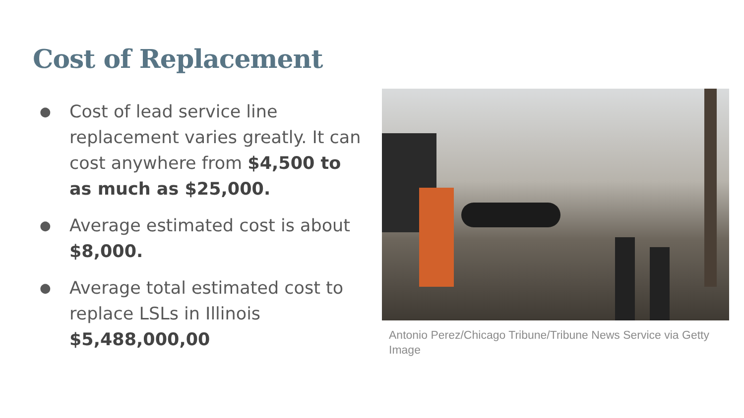Cost of Replacement
●
Cost of lead service line replacement varies greatly. It can cost anywhere from $4,500 to as much as $25,000.
●
Average estimated cost is about $8,000.
●
Average total estimated cost to replace LSLs in Illinois $5,488,000,00
Antonio Perez/Chicago Tribune/Tribune News Service via Getty Image